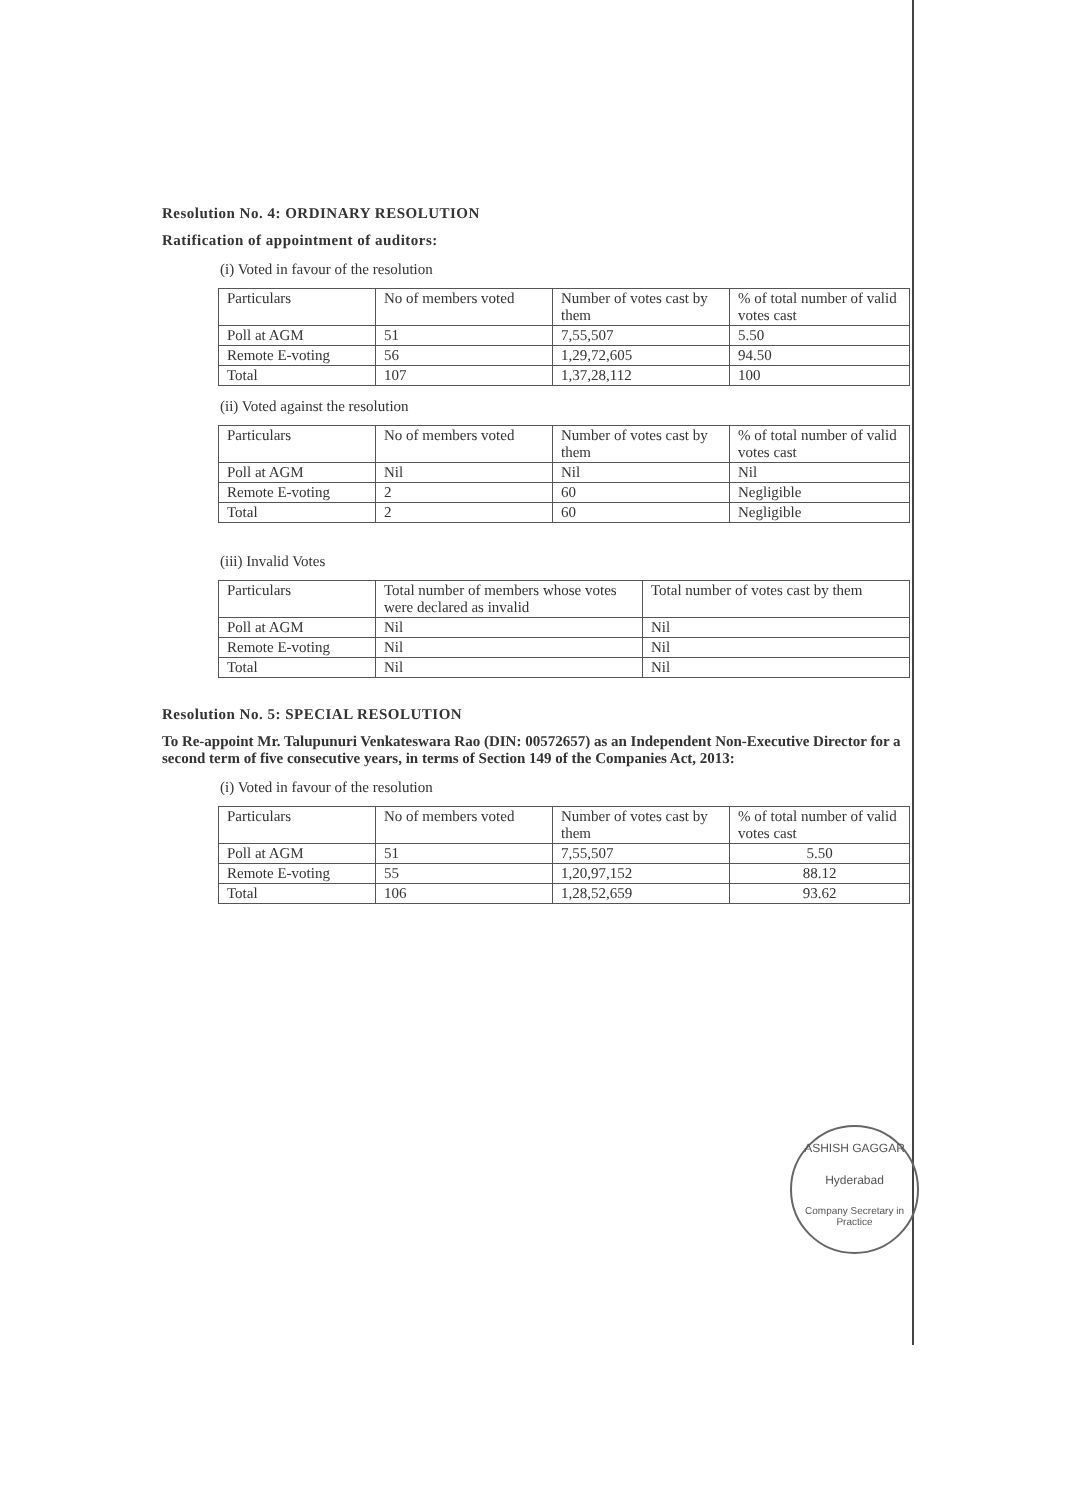Resolution No. 4: ORDINARY RESOLUTION
Ratification of appointment of auditors:
(i) Voted in favour of the resolution
| Particulars | No of members voted | Number of votes cast by them | % of total number of valid votes cast |
| Poll at AGM | 51 | 7,55,507 | 5.50 |
| Remote E-voting | 56 | 1,29,72,605 | 94.50 |
| Total | 107 | 1,37,28,112 | 100 |
(ii) Voted against the resolution
| Particulars | No of members voted | Number of votes cast by them | % of total number of valid votes cast |
| Poll at AGM | Nil | Nil | Nil |
| Remote E-voting | 2 | 60 | Negligible |
| Total | 2 | 60 | Negligible |
(iii) Invalid Votes
| Particulars | Total number of members whose votes were declared as invalid | Total number of votes cast by them |
| Poll at AGM | Nil | Nil |
| Remote E-voting | Nil | Nil |
| Total | Nil | Nil |
Resolution No. 5: SPECIAL RESOLUTION
To Re-appoint Mr. Talupunuri Venkateswara Rao (DIN: 00572657) as an Independent Non-Executive Director for a second term of five consecutive years, in terms of Section 149 of the Companies Act, 2013:
(i) Voted in favour of the resolution
| Particulars | No of members voted | Number of votes cast by them | % of total number of valid votes cast |
| Poll at AGM | 51 | 7,55,507 | 5.50 |
| Remote E-voting | 55 | 1,20,97,152 | 88.12 |
| Total | 106 | 1,28,52,659 | 93.62 |
ASHISH GAGGAR
Hyderabad
Company Secretary in Practice